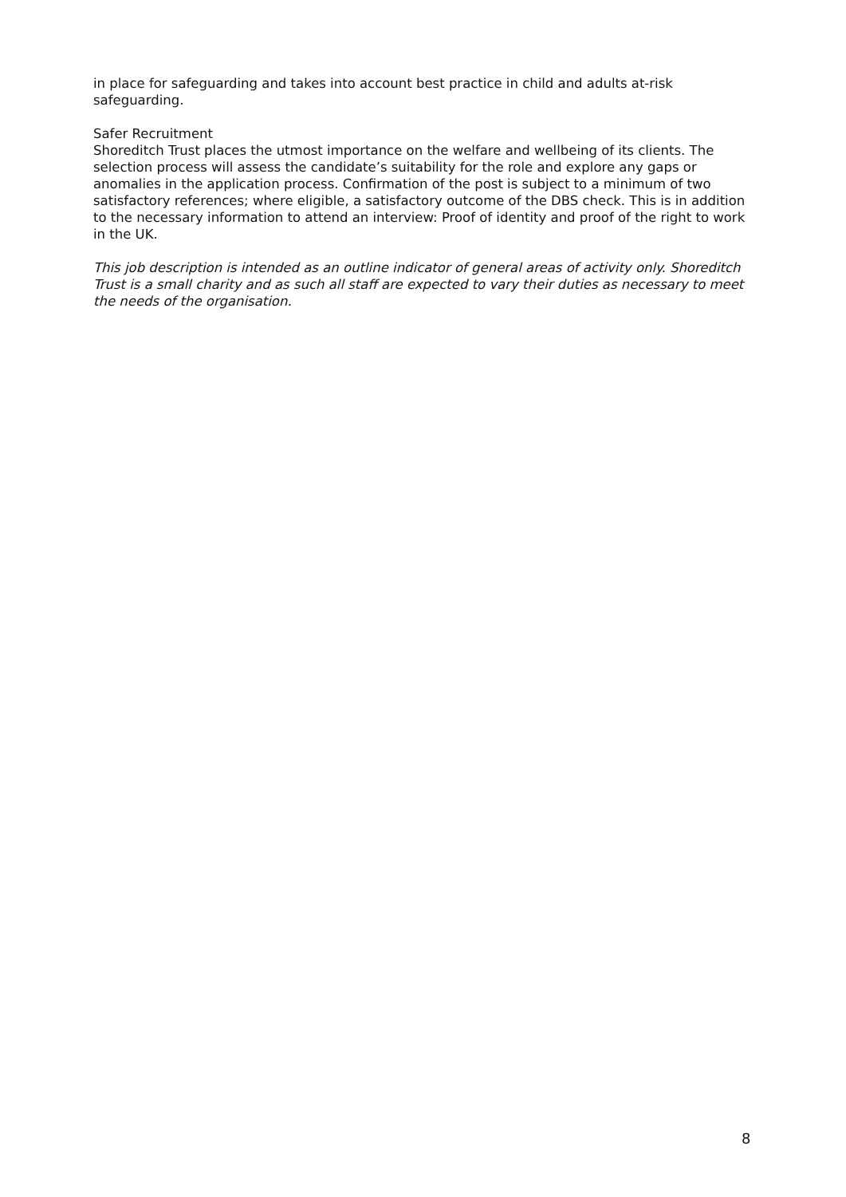in place for safeguarding and takes into account best practice in child and adults at-risk safeguarding.
Safer Recruitment
Shoreditch Trust places the utmost importance on the welfare and wellbeing of its clients. The selection process will assess the candidate’s suitability for the role and explore any gaps or anomalies in the application process. Confirmation of the post is subject to a minimum of two satisfactory references; where eligible, a satisfactory outcome of the DBS check. This is in addition to the necessary information to attend an interview: Proof of identity and proof of the right to work in the UK.
This job description is intended as an outline indicator of general areas of activity only. Shoreditch Trust is a small charity and as such all staff are expected to vary their duties as necessary to meet the needs of the organisation.
8